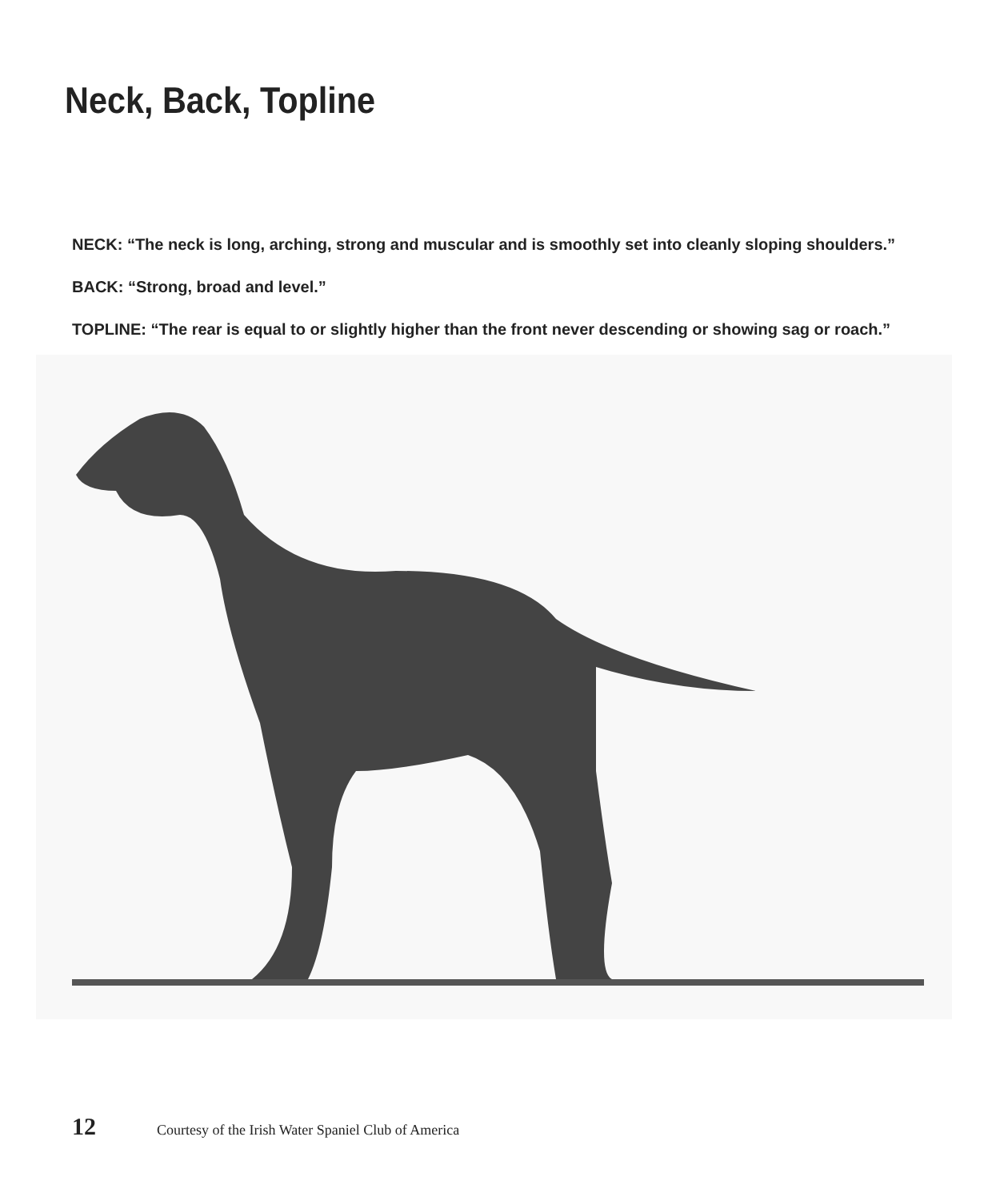Neck, Back, Topline
NECK: “The neck is long, arching, strong and muscular and is smoothly set into cleanly sloping shoulders.”
BACK: “Strong, broad and level.”
TOPLINE: “The rear is equal to or slightly higher than the front never descending or showing sag or roach.”
12 Courtesy of the Irish Water Spaniel Club of America